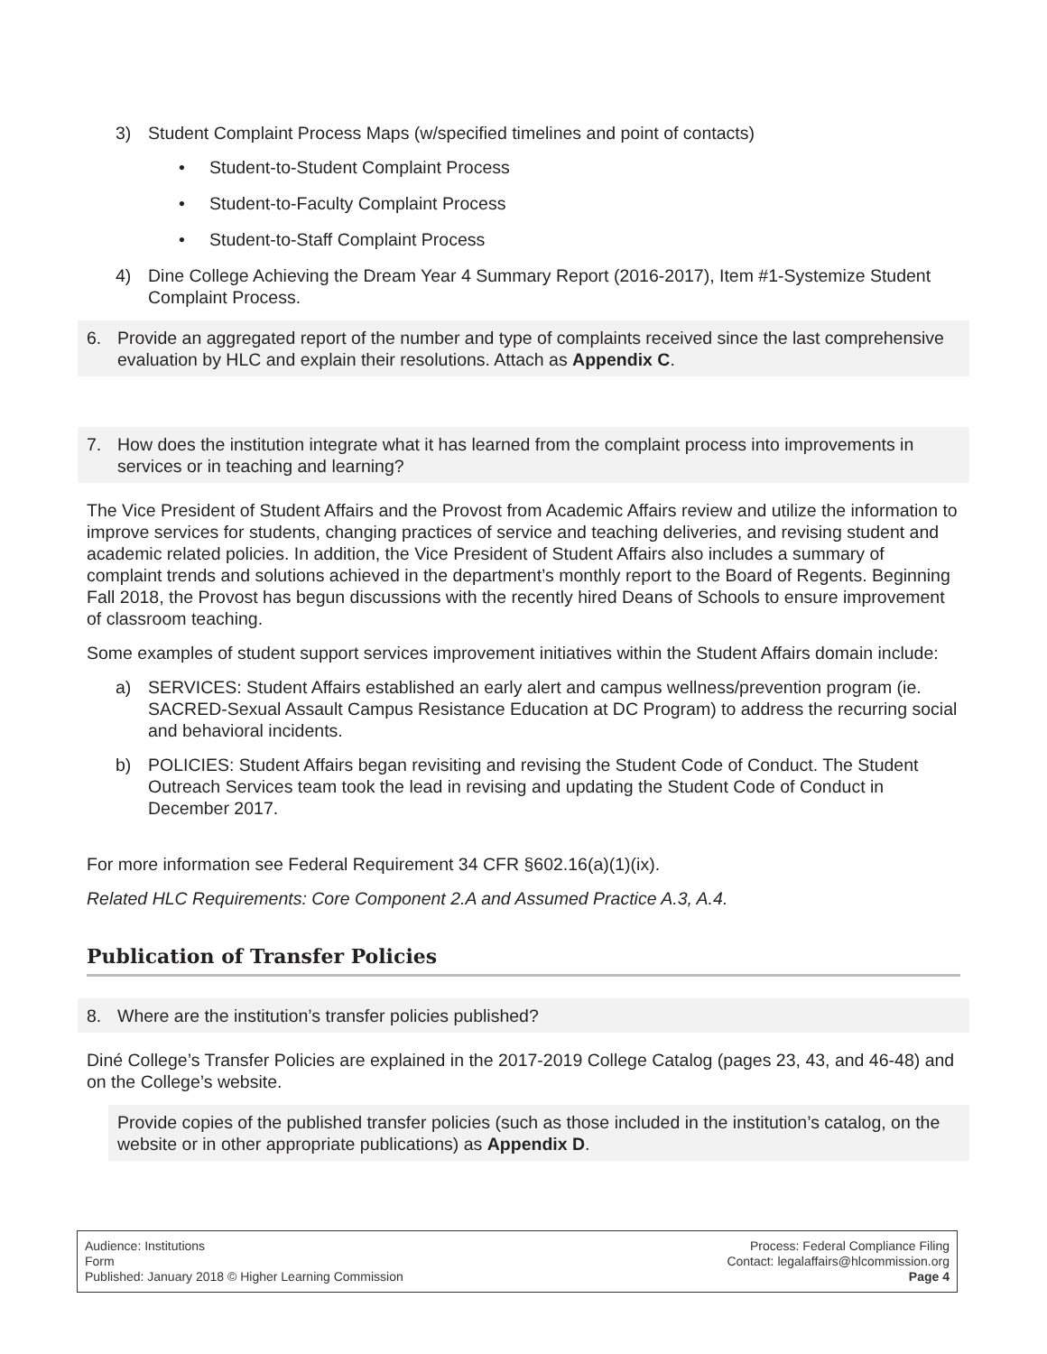3) Student Complaint Process Maps (w/specified timelines and point of contacts)
• Student-to-Student Complaint Process
• Student-to-Faculty Complaint Process
• Student-to-Staff Complaint Process
4) Dine College Achieving the Dream Year 4 Summary Report (2016-2017), Item #1-Systemize Student Complaint Process.
6. Provide an aggregated report of the number and type of complaints received since the last comprehensive evaluation by HLC and explain their resolutions. Attach as Appendix C.
7. How does the institution integrate what it has learned from the complaint process into improvements in services or in teaching and learning?
The Vice President of Student Affairs and the Provost from Academic Affairs review and utilize the information to improve services for students, changing practices of service and teaching deliveries, and revising student and academic related policies. In addition, the Vice President of Student Affairs also includes a summary of complaint trends and solutions achieved in the department’s monthly report to the Board of Regents. Beginning Fall 2018, the Provost has begun discussions with the recently hired Deans of Schools to ensure improvement of classroom teaching.
Some examples of student support services improvement initiatives within the Student Affairs domain include:
a) SERVICES: Student Affairs established an early alert and campus wellness/prevention program (ie. SACRED-Sexual Assault Campus Resistance Education at DC Program) to address the recurring social and behavioral incidents.
b) POLICIES: Student Affairs began revisiting and revising the Student Code of Conduct. The Student Outreach Services team took the lead in revising and updating the Student Code of Conduct in December 2017.
For more information see Federal Requirement 34 CFR §602.16(a)(1)(ix).
Related HLC Requirements: Core Component 2.A and Assumed Practice A.3, A.4.
Publication of Transfer Policies
8. Where are the institution’s transfer policies published?
Diné College’s Transfer Policies are explained in the 2017-2019 College Catalog (pages 23, 43, and 46-48) and on the College’s website.
Provide copies of the published transfer policies (such as those included in the institution’s catalog, on the website or in other appropriate publications) as Appendix D.
Audience: Institutions
Form
Published: January 2018 © Higher Learning Commission
Process: Federal Compliance Filing
Contact: legalaffairs@hlcommission.org
Page 4